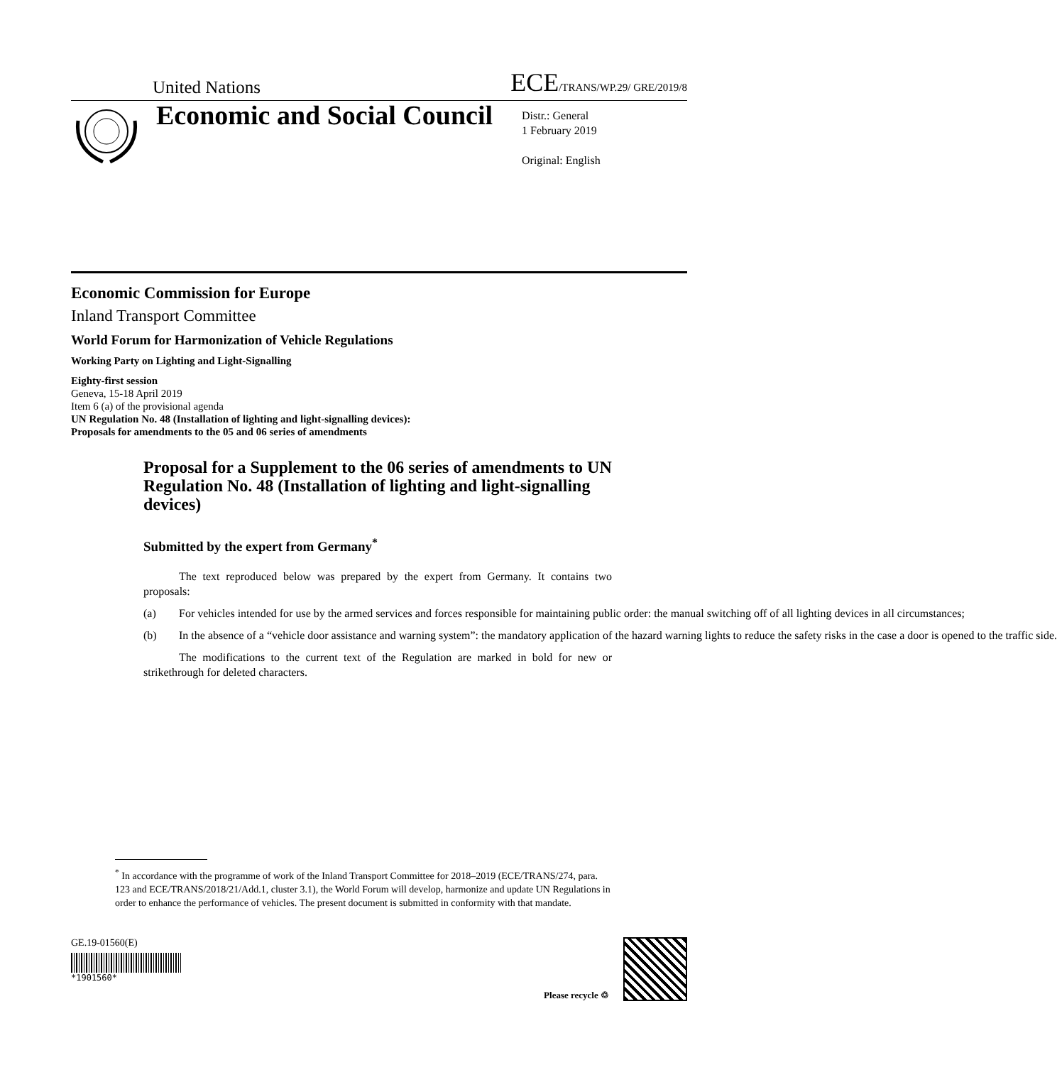United Nations
ECE/TRANS/WP.29/ GRE/2019/8
Economic and Social Council
Distr.: General
1 February 2019
Original: English
Economic Commission for Europe
Inland Transport Committee
World Forum for Harmonization of Vehicle Regulations
Working Party on Lighting and Light-Signalling
Eighty-first session
Geneva, 15-18 April 2019
Item 6 (a) of the provisional agenda
UN Regulation No. 48 (Installation of lighting and light-signalling devices):
Proposals for amendments to the 05 and 06 series of amendments
Proposal for a Supplement to the 06 series of amendments to UN Regulation No. 48 (Installation of lighting and light-signalling devices)
Submitted by the expert from Germany<sup>*</sup>
The text reproduced below was prepared by the expert from Germany. It contains two proposals:
(a) For vehicles intended for use by the armed services and forces responsible for maintaining public order: the manual switching off of all lighting devices in all circumstances;
(b) In the absence of a “vehicle door assistance and warning system”: the mandatory application of the hazard warning lights to reduce the safety risks in the case a door is opened to the traffic side.
The modifications to the current text of the Regulation are marked in bold for new or strikethrough for deleted characters.
<sup>*</sup> In accordance with the programme of work of the Inland Transport Committee for 2018–2019 (ECE/TRANS/274, para. 123 and ECE/TRANS/2018/21/Add.1, cluster 3.1), the World Forum will develop, harmonize and update UN Regulations in order to enhance the performance of vehicles. The present document is submitted in conformity with that mandate.
GE.19-01560(E)
*1901560*
Please recycle ♲